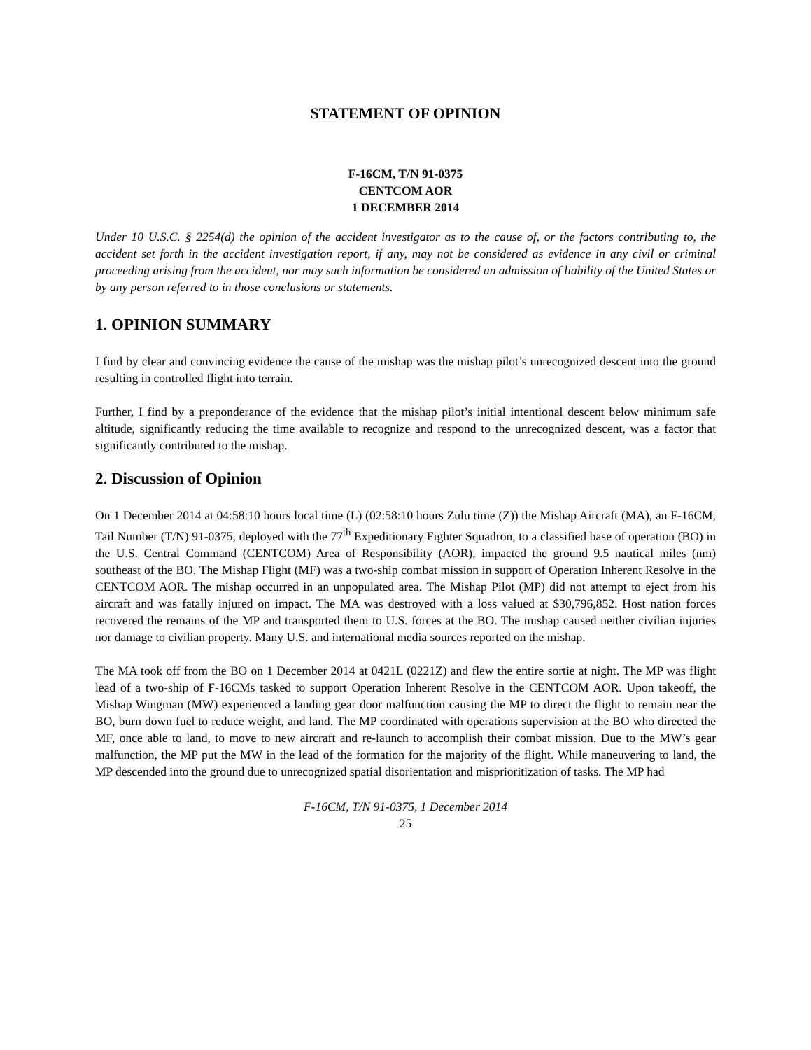STATEMENT OF OPINION
F-16CM, T/N 91-0375
CENTCOM AOR
1 DECEMBER 2014
Under 10 U.S.C. § 2254(d) the opinion of the accident investigator as to the cause of, or the factors contributing to, the accident set forth in the accident investigation report, if any, may not be considered as evidence in any civil or criminal proceeding arising from the accident, nor may such information be considered an admission of liability of the United States or by any person referred to in those conclusions or statements.
1. OPINION SUMMARY
I find by clear and convincing evidence the cause of the mishap was the mishap pilot’s unrecognized descent into the ground resulting in controlled flight into terrain.
Further, I find by a preponderance of the evidence that the mishap pilot’s initial intentional descent below minimum safe altitude, significantly reducing the time available to recognize and respond to the unrecognized descent, was a factor that significantly contributed to the mishap.
2. Discussion of Opinion
On 1 December 2014 at 04:58:10 hours local time (L) (02:58:10 hours Zulu time (Z)) the Mishap Aircraft (MA), an F-16CM, Tail Number (T/N) 91-0375, deployed with the 77<sup>th</sup> Expeditionary Fighter Squadron, to a classified base of operation (BO) in the U.S. Central Command (CENTCOM) Area of Responsibility (AOR), impacted the ground 9.5 nautical miles (nm) southeast of the BO. The Mishap Flight (MF) was a two-ship combat mission in support of Operation Inherent Resolve in the CENTCOM AOR. The mishap occurred in an unpopulated area. The Mishap Pilot (MP) did not attempt to eject from his aircraft and was fatally injured on impact. The MA was destroyed with a loss valued at $30,796,852. Host nation forces recovered the remains of the MP and transported them to U.S. forces at the BO. The mishap caused neither civilian injuries nor damage to civilian property. Many U.S. and international media sources reported on the mishap.
The MA took off from the BO on 1 December 2014 at 0421L (0221Z) and flew the entire sortie at night. The MP was flight lead of a two-ship of F-16CMs tasked to support Operation Inherent Resolve in the CENTCOM AOR. Upon takeoff, the Mishap Wingman (MW) experienced a landing gear door malfunction causing the MP to direct the flight to remain near the BO, burn down fuel to reduce weight, and land. The MP coordinated with operations supervision at the BO who directed the MF, once able to land, to move to new aircraft and re-launch to accomplish their combat mission. Due to the MW’s gear malfunction, the MP put the MW in the lead of the formation for the majority of the flight. While maneuvering to land, the MP descended into the ground due to unrecognized spatial disorientation and misprioritization of tasks. The MP had
F-16CM, T/N 91-0375, 1 December 2014
25